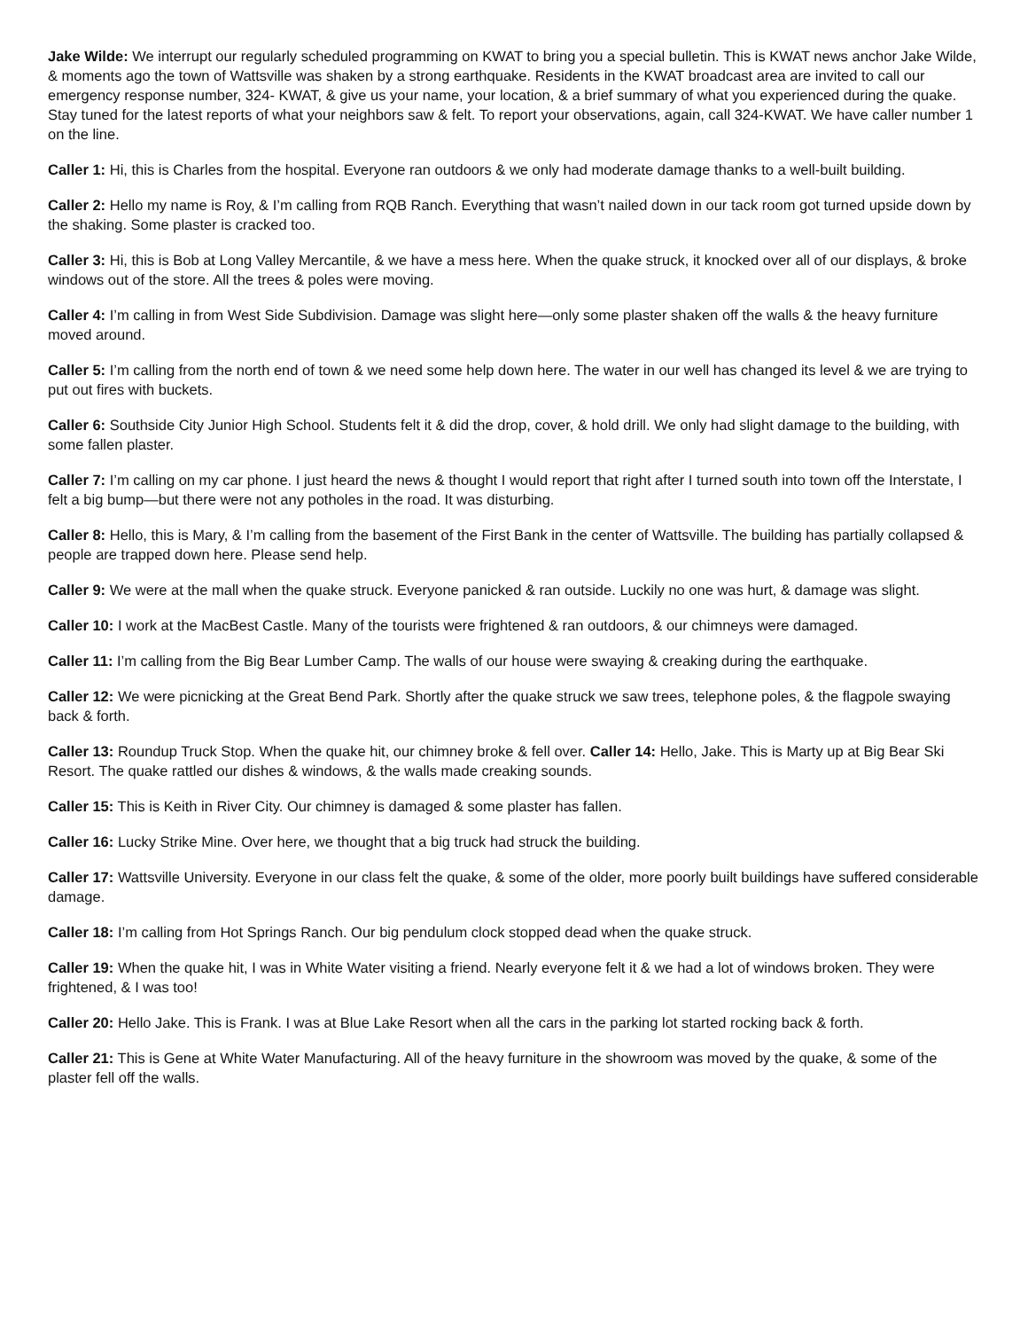Jake Wilde: We interrupt our regularly scheduled programming on KWAT to bring you a special bulletin. This is KWAT news anchor Jake Wilde, & moments ago the town of Wattsville was shaken by a strong earthquake. Residents in the KWAT broadcast area are invited to call our emergency response number, 324- KWAT, & give us your name, your location, & a brief summary of what you experienced during the quake. Stay tuned for the latest reports of what your neighbors saw & felt. To report your observations, again, call 324-KWAT. We have caller number 1 on the line.
Caller 1: Hi, this is Charles from the hospital. Everyone ran outdoors & we only had moderate damage thanks to a well-built building.
Caller 2: Hello my name is Roy, & I’m calling from RQB Ranch. Everything that wasn’t nailed down in our tack room got turned upside down by the shaking. Some plaster is cracked too.
Caller 3: Hi, this is Bob at Long Valley Mercantile, & we have a mess here. When the quake struck, it knocked over all of our displays, & broke windows out of the store. All the trees & poles were moving.
Caller 4: I’m calling in from West Side Subdivision. Damage was slight here—only some plaster shaken off the walls & the heavy furniture moved around.
Caller 5: I’m calling from the north end of town & we need some help down here. The water in our well has changed its level & we are trying to put out fires with buckets.
Caller 6: Southside City Junior High School. Students felt it & did the drop, cover, & hold drill. We only had slight damage to the building, with some fallen plaster.
Caller 7: I’m calling on my car phone. I just heard the news & thought I would report that right after I turned south into town off the Interstate, I felt a big bump—but there were not any potholes in the road. It was disturbing.
Caller 8: Hello, this is Mary, & I’m calling from the basement of the First Bank in the center of Wattsville. The building has partially collapsed & people are trapped down here. Please send help.
Caller 9: We were at the mall when the quake struck. Everyone panicked & ran outside. Luckily no one was hurt, & damage was slight.
Caller 10: I work at the MacBest Castle. Many of the tourists were frightened & ran outdoors, & our chimneys were damaged.
Caller 11: I’m calling from the Big Bear Lumber Camp. The walls of our house were swaying & creaking during the earthquake.
Caller 12: We were picnicking at the Great Bend Park. Shortly after the quake struck we saw trees, telephone poles, & the flagpole swaying back & forth.
Caller 13: Roundup Truck Stop. When the quake hit, our chimney broke & fell over. Caller 14: Hello, Jake. This is Marty up at Big Bear Ski Resort. The quake rattled our dishes & windows, & the walls made creaking sounds.
Caller 15: This is Keith in River City. Our chimney is damaged & some plaster has fallen.
Caller 16: Lucky Strike Mine. Over here, we thought that a big truck had struck the building.
Caller 17: Wattsville University. Everyone in our class felt the quake, & some of the older, more poorly built buildings have suffered considerable damage.
Caller 18: I’m calling from Hot Springs Ranch. Our big pendulum clock stopped dead when the quake struck.
Caller 19: When the quake hit, I was in White Water visiting a friend. Nearly everyone felt it & we had a lot of windows broken. They were frightened, & I was too!
Caller 20: Hello Jake. This is Frank. I was at Blue Lake Resort when all the cars in the parking lot started rocking back & forth.
Caller 21: This is Gene at White Water Manufacturing. All of the heavy furniture in the showroom was moved by the quake, & some of the plaster fell off the walls.